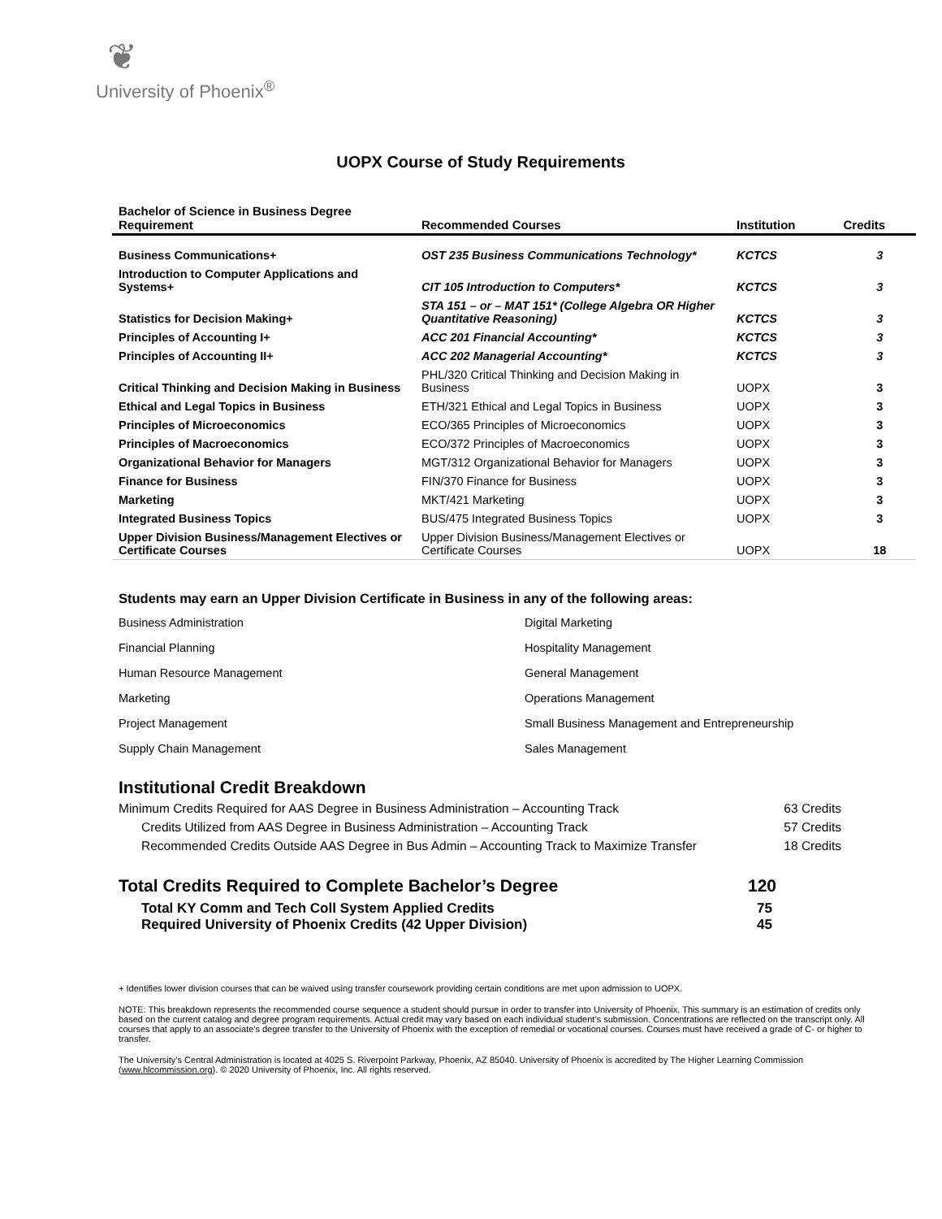❦
University of Phoenix<sup>®</sup>
UOPX Course of Study Requirements
| Bachelor of Science in Business Degree Requirement | Recommended Courses | Institution | Credits |
| --- | --- | --- | --- |
| Business Communications+ | OST 235 Business Communications Technology* | KCTCS | 3 |
| Introduction to Computer Applications and Systems+ | CIT 105 Introduction to Computers* | KCTCS | 3 |
| Statistics for Decision Making+ | STA 151 – or – MAT 151* (College Algebra OR Higher Quantitative Reasoning) | KCTCS | 3 |
| Principles of Accounting I+ | ACC 201 Financial Accounting* | KCTCS | 3 |
| Principles of Accounting II+ | ACC 202 Managerial Accounting* | KCTCS | 3 |
| Critical Thinking and Decision Making in Business | PHL/320 Critical Thinking and Decision Making in Business | UOPX | 3 |
| Ethical and Legal Topics in Business | ETH/321 Ethical and Legal Topics in Business | UOPX | 3 |
| Principles of Microeconomics | ECO/365 Principles of Microeconomics | UOPX | 3 |
| Principles of Macroeconomics | ECO/372 Principles of Macroeconomics | UOPX | 3 |
| Organizational Behavior for Managers | MGT/312 Organizational Behavior for Managers | UOPX | 3 |
| Finance for Business | FIN/370 Finance for Business | UOPX | 3 |
| Marketing | MKT/421 Marketing | UOPX | 3 |
| Integrated Business Topics | BUS/475 Integrated Business Topics | UOPX | 3 |
| Upper Division Business/Management Electives or Certificate Courses | Upper Division Business/Management Electives or Certificate Courses | UOPX | 18 |
Students may earn an Upper Division Certificate in Business in any of the following areas:
Business Administration
Digital Marketing
Financial Planning
Hospitality Management
Human Resource Management
General Management
Marketing
Operations Management
Project Management
Small Business Management and Entrepreneurship
Supply Chain Management
Sales Management
Institutional Credit Breakdown
Minimum Credits Required for AAS Degree in Business Administration – Accounting Track 63 Credits
Credits Utilized from AAS Degree in Business Administration – Accounting Track 57 Credits
Recommended Credits Outside AAS Degree in Bus Admin – Accounting Track to Maximize Transfer 18 Credits
Total Credits Required to Complete Bachelor’s Degree 120
Total KY Comm and Tech Coll System Applied Credits 75
Required University of Phoenix Credits (42 Upper Division) 45
+ Identifies lower division courses that can be waived using transfer coursework providing certain conditions are met upon admission to UOPX.
NOTE: This breakdown represents the recommended course sequence a student should pursue in order to transfer into University of Phoenix. This summary is an estimation of credits only based on the current catalog and degree program requirements. Actual credit may vary based on each individual student’s submission. Concentrations are reflected on the transcript only. All courses that apply to an associate's degree transfer to the University of Phoenix with the exception of remedial or vocational courses. Courses must have received a grade of C- or higher to transfer.
The University’s Central Administration is located at 4025 S. Riverpoint Parkway, Phoenix, AZ 85040. University of Phoenix is accredited by The Higher Learning Commission (www.hlcommission.org). © 2020 University of Phoenix, Inc. All rights reserved.